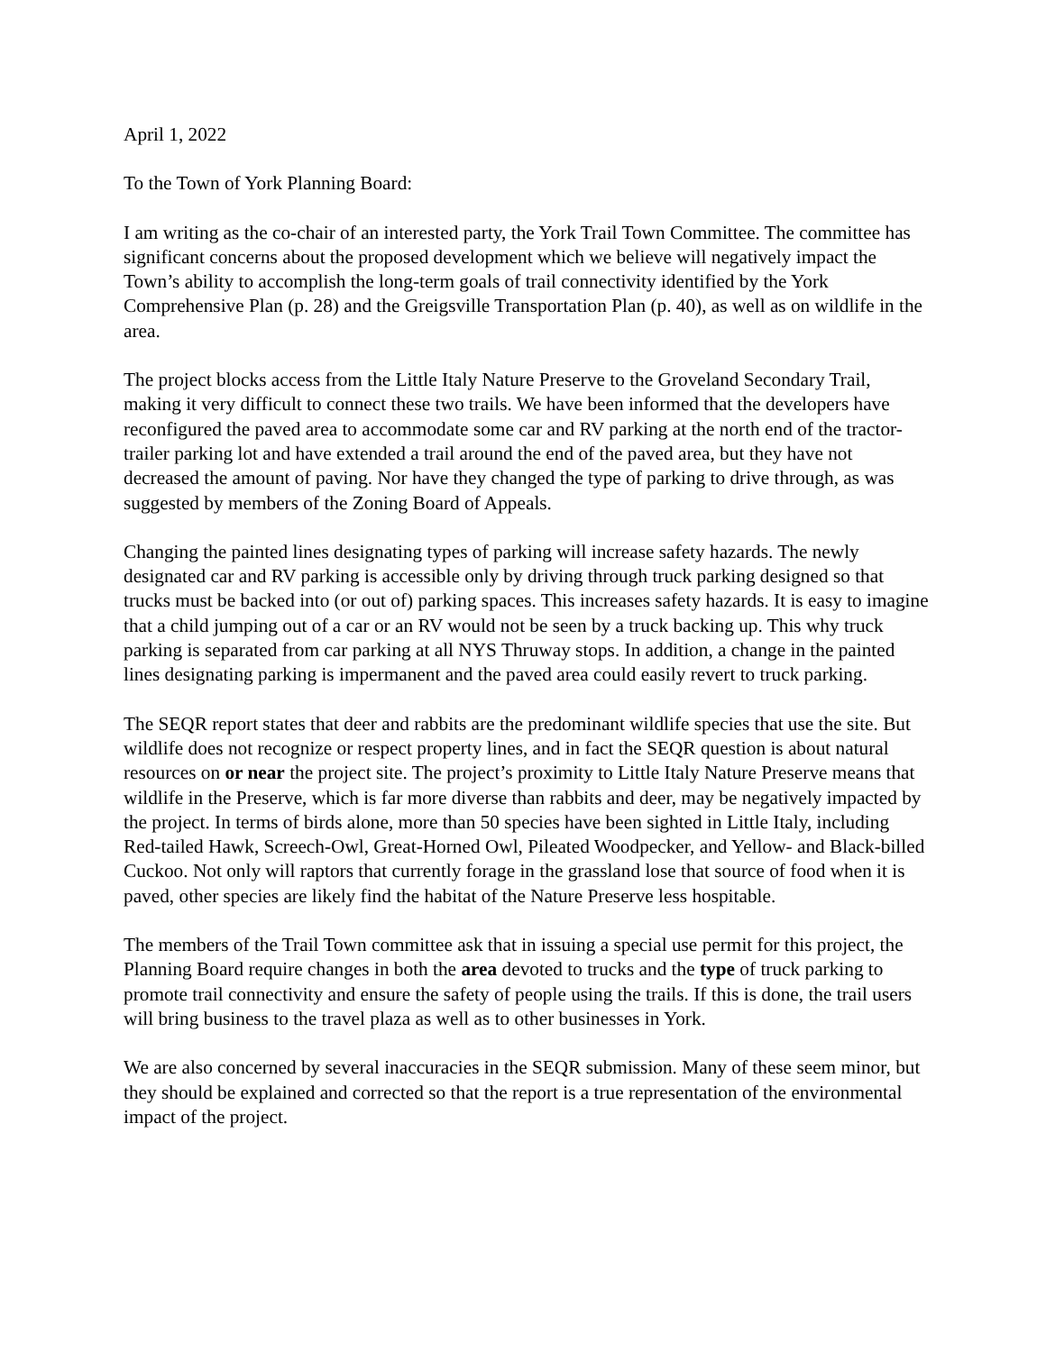April 1, 2022
To the Town of York Planning Board:
I am writing as the co-chair of an interested party, the York Trail Town Committee. The committee has significant concerns about the proposed development which we believe will negatively impact the Town’s ability to accomplish the long-term goals of trail connectivity identified by the York Comprehensive Plan (p. 28) and the Greigsville Transportation Plan (p. 40), as well as on wildlife in the area.
The project blocks access from the Little Italy Nature Preserve to the Groveland Secondary Trail, making it very difficult to connect these two trails. We have been informed that the developers have reconfigured the paved area to accommodate some car and RV parking at the north end of the tractor-trailer parking lot and have extended a trail around the end of the paved area, but they have not decreased the amount of paving. Nor have they changed the type of parking to drive through, as was suggested by members of the Zoning Board of Appeals.
Changing the painted lines designating types of parking will increase safety hazards. The newly designated car and RV parking is accessible only by driving through truck parking designed so that trucks must be backed into (or out of) parking spaces. This increases safety hazards. It is easy to imagine that a child jumping out of a car or an RV would not be seen by a truck backing up. This why truck parking is separated from car parking at all NYS Thruway stops. In addition, a change in the painted lines designating parking is impermanent and the paved area could easily revert to truck parking.
The SEQR report states that deer and rabbits are the predominant wildlife species that use the site. But wildlife does not recognize or respect property lines, and in fact the SEQR question is about natural resources on or near the project site. The project’s proximity to Little Italy Nature Preserve means that wildlife in the Preserve, which is far more diverse than rabbits and deer, may be negatively impacted by the project. In terms of birds alone, more than 50 species have been sighted in Little Italy, including Red-tailed Hawk, Screech-Owl, Great-Horned Owl, Pileated Woodpecker, and Yellow- and Black-billed Cuckoo. Not only will raptors that currently forage in the grassland lose that source of food when it is paved, other species are likely find the habitat of the Nature Preserve less hospitable.
The members of the Trail Town committee ask that in issuing a special use permit for this project, the Planning Board require changes in both the area devoted to trucks and the type of truck parking to promote trail connectivity and ensure the safety of people using the trails. If this is done, the trail users will bring business to the travel plaza as well as to other businesses in York.
We are also concerned by several inaccuracies in the SEQR submission. Many of these seem minor, but they should be explained and corrected so that the report is a true representation of the environmental impact of the project.